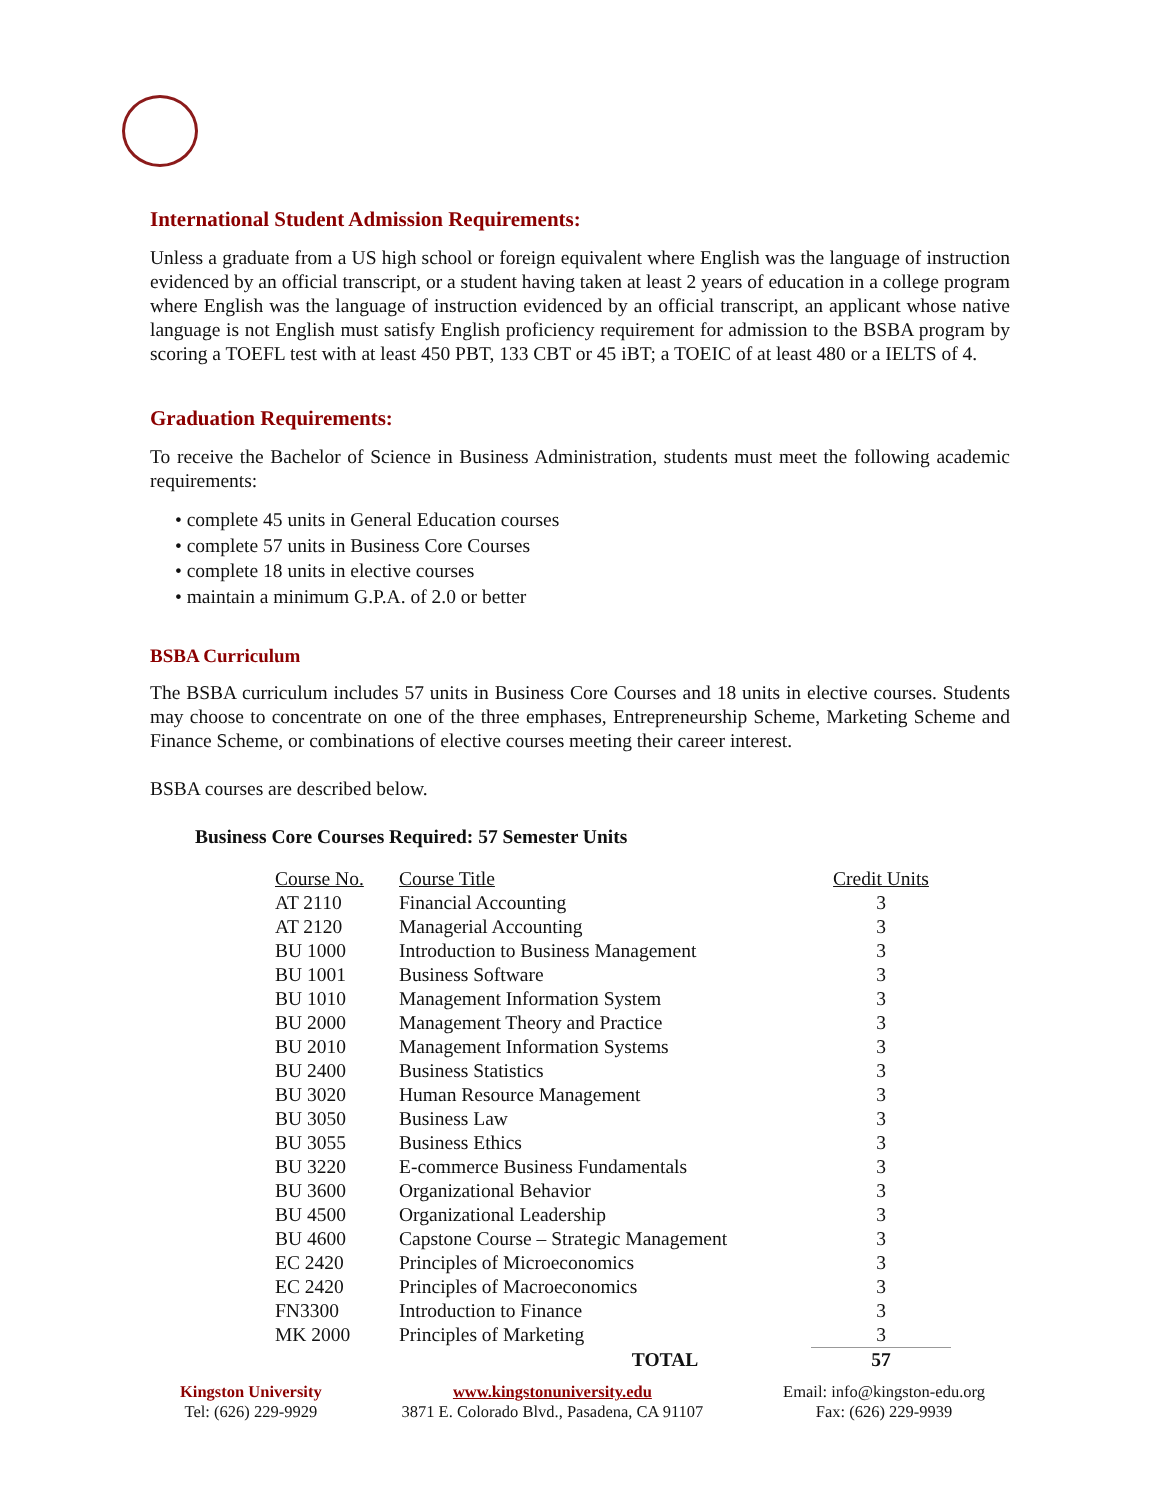International Student Admission Requirements:
Unless a graduate from a US high school or foreign equivalent where English was the language of instruction evidenced by an official transcript, or a student having taken at least 2 years of education in a college program where English was the language of instruction evidenced by an official transcript, an applicant whose native language is not English must satisfy English proficiency requirement for admission to the BSBA program by scoring a TOEFL test with at least 450 PBT, 133 CBT or 45 iBT; a TOEIC of at least 480 or a IELTS of 4.
Graduation Requirements:
To receive the Bachelor of Science in Business Administration, students must meet the following academic requirements:
• complete 45 units in General Education courses
• complete 57 units in Business Core Courses
• complete 18 units in elective courses
• maintain a minimum G.P.A. of 2.0 or better
BSBA Curriculum
The BSBA curriculum includes 57 units in Business Core Courses and 18 units in elective courses. Students may choose to concentrate on one of the three emphases, Entrepreneurship Scheme, Marketing Scheme and Finance Scheme, or combinations of elective courses meeting their career interest.
BSBA courses are described below.
Business Core Courses Required: 57 Semester Units
| Course No. | Course Title | Credit Units |
| --- | --- | --- |
| AT 2110 | Financial Accounting | 3 |
| AT 2120 | Managerial Accounting | 3 |
| BU 1000 | Introduction to Business Management | 3 |
| BU 1001 | Business Software | 3 |
| BU 1010 | Management Information System | 3 |
| BU 2000 | Management Theory and Practice | 3 |
| BU 2010 | Management Information Systems | 3 |
| BU 2400 | Business Statistics | 3 |
| BU 3020 | Human Resource Management | 3 |
| BU 3050 | Business Law | 3 |
| BU 3055 | Business Ethics | 3 |
| BU 3220 | E-commerce Business Fundamentals | 3 |
| BU 3600 | Organizational Behavior | 3 |
| BU 4500 | Organizational Leadership | 3 |
| BU 4600 | Capstone Course – Strategic Management | 3 |
| EC 2420 | Principles of Microeconomics | 3 |
| EC 2420 | Principles of Macroeconomics | 3 |
| FN3300 | Introduction to Finance | 3 |
| MK 2000 | Principles of Marketing | 3 |
| | TOTAL | 57 |
Kingston University
Tel: (626) 229-9929
www.kingstonuniversity.edu
3871 E. Colorado Blvd., Pasadena, CA 91107
Email: info@kingston-edu.org
Fax: (626) 229-9939